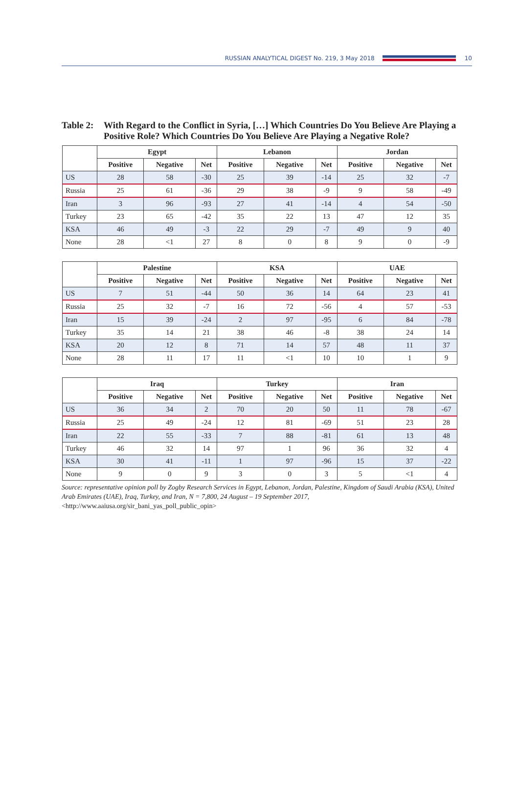RUSSIAN ANALYTICAL DIGEST No. 219, 3 May 2018
10
Table 2: With Regard to the Conflict in Syria, […] Which Countries Do You Believe Are Playing a Positive Role? Which Countries Do You Believe Are Playing a Negative Role?
| | Egypt | | | Lebanon | | | Jordan | | |
| | Positive | Negative | Net | Positive | Negative | Net | Positive | Negative | Net |
| US | 28 | 58 | -30 | 25 | 39 | -14 | 25 | 32 | -7 |
| Russia | 25 | 61 | -36 | 29 | 38 | -9 | 9 | 58 | -49 |
| Iran | 3 | 96 | -93 | 27 | 41 | -14 | 4 | 54 | -50 |
| Turkey | 23 | 65 | -42 | 35 | 22 | 13 | 47 | 12 | 35 |
| KSA | 46 | 49 | -3 | 22 | 29 | -7 | 49 | 9 | 40 |
| None | 28 | <1 | 27 | 8 | 0 | 8 | 9 | 0 | -9 |
| | Palestine | | | KSA | | | UAE | | |
| | Positive | Negative | Net | Positive | Negative | Net | Positive | Negative | Net |
| US | 7 | 51 | -44 | 50 | 36 | 14 | 64 | 23 | 41 |
| Russia | 25 | 32 | -7 | 16 | 72 | -56 | 4 | 57 | -53 |
| Iran | 15 | 39 | -24 | 2 | 97 | -95 | 6 | 84 | -78 |
| Turkey | 35 | 14 | 21 | 38 | 46 | -8 | 38 | 24 | 14 |
| KSA | 20 | 12 | 8 | 71 | 14 | 57 | 48 | 11 | 37 |
| None | 28 | 11 | 17 | 11 | <1 | 10 | 10 | 1 | 9 |
| | Iraq | | | Turkey | | | Iran | | |
| | Positive | Negative | Net | Positive | Negative | Net | Positive | Negative | Net |
| US | 36 | 34 | 2 | 70 | 20 | 50 | 11 | 78 | -67 |
| Russia | 25 | 49 | -24 | 12 | 81 | -69 | 51 | 23 | 28 |
| Iran | 22 | 55 | -33 | 7 | 88 | -81 | 61 | 13 | 48 |
| Turkey | 46 | 32 | 14 | 97 | 1 | 96 | 36 | 32 | 4 |
| KSA | 30 | 41 | -11 | 1 | 97 | -96 | 15 | 37 | -22 |
| None | 9 | 0 | 9 | 3 | 0 | 3 | 5 | <1 | 4 |
Source: representative opinion poll by Zogby Research Services in Egypt, Lebanon, Jordan, Palestine, Kingdom of Saudi Arabia (KSA), United Arab Emirates (UAE), Iraq, Turkey, and Iran, N = 7,800, 24 August – 19 September 2017, <http://www.aaiusa.org/sir_bani_yas_poll_public_opin>